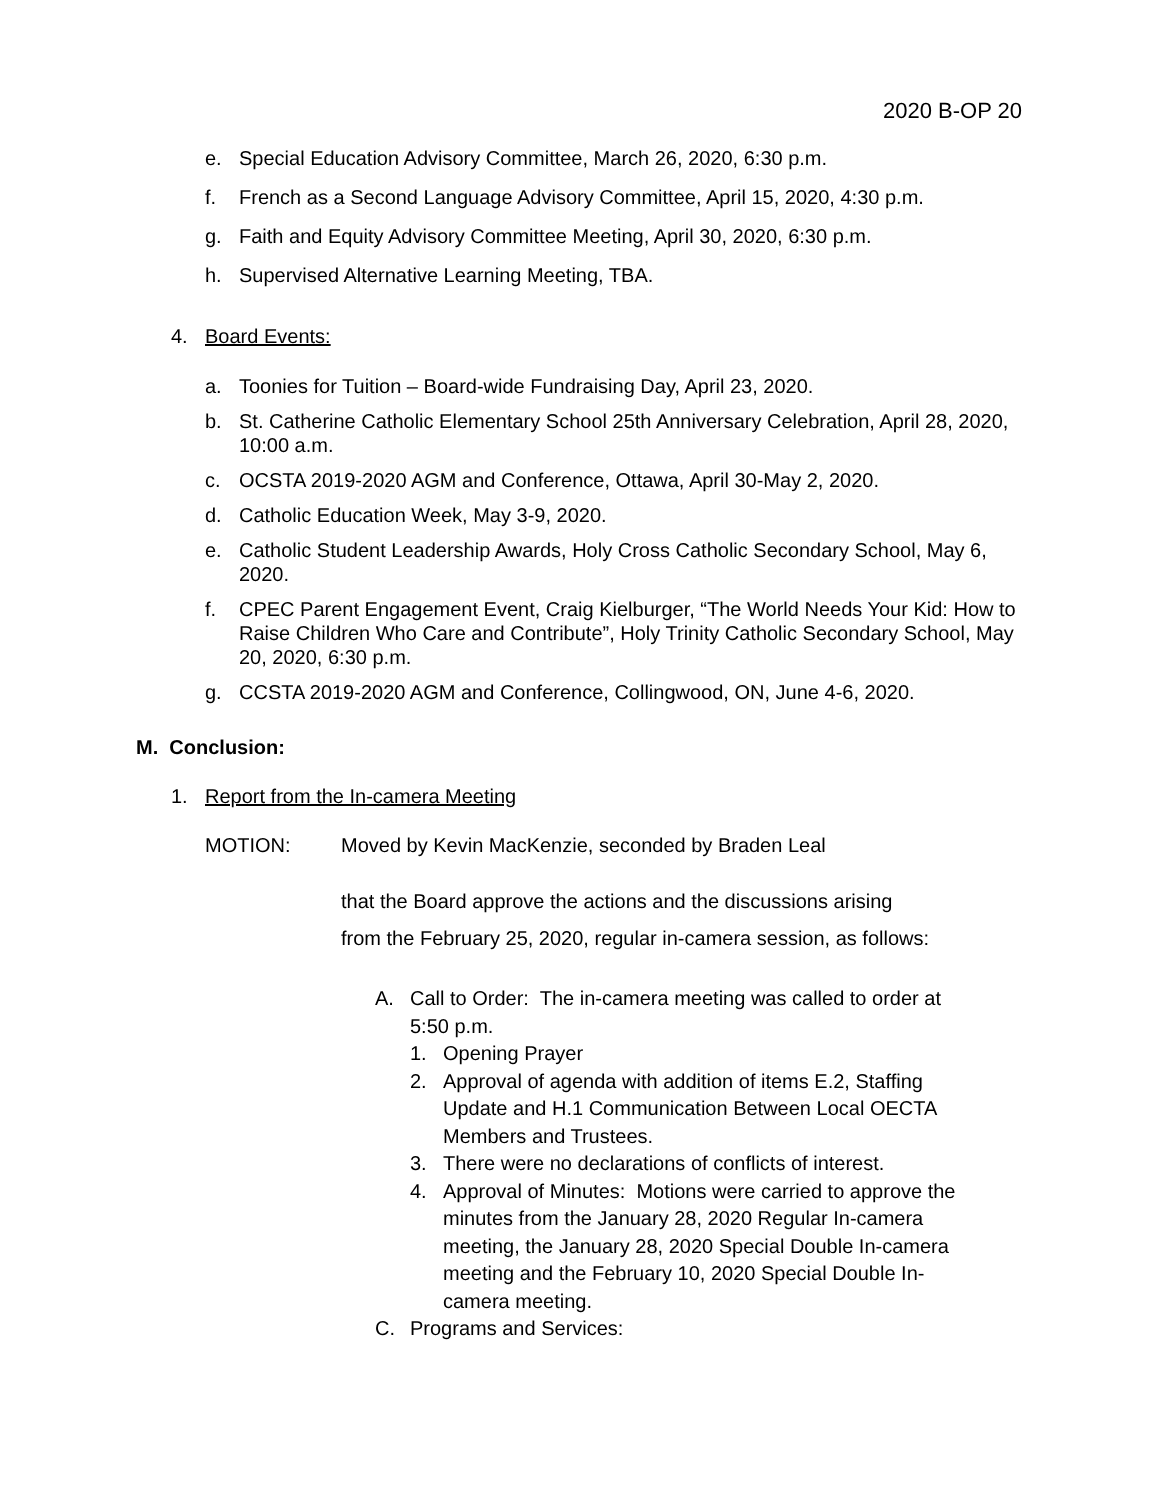2020 B-OP 20
e. Special Education Advisory Committee, March 26, 2020, 6:30 p.m.
f. French as a Second Language Advisory Committee, April 15, 2020, 4:30 p.m.
g. Faith and Equity Advisory Committee Meeting, April 30, 2020, 6:30 p.m.
h. Supervised Alternative Learning Meeting, TBA.
4. Board Events:
a. Toonies for Tuition – Board-wide Fundraising Day, April 23, 2020.
b. St. Catherine Catholic Elementary School 25th Anniversary Celebration, April 28, 2020, 10:00 a.m.
c. OCSTA 2019-2020 AGM and Conference, Ottawa, April 30-May 2, 2020.
d. Catholic Education Week, May 3-9, 2020.
e. Catholic Student Leadership Awards, Holy Cross Catholic Secondary School, May 6, 2020.
f. CPEC Parent Engagement Event, Craig Kielburger, “The World Needs Your Kid: How to Raise Children Who Care and Contribute”, Holy Trinity Catholic Secondary School, May 20, 2020, 6:30 p.m.
g. CCSTA 2019-2020 AGM and Conference, Collingwood, ON, June 4-6, 2020.
M. Conclusion:
1. Report from the In-camera Meeting
MOTION: Moved by Kevin MacKenzie, seconded by Braden Leal
that the Board approve the actions and the discussions arising
from the February 25, 2020, regular in-camera session, as follows:
A. Call to Order: The in-camera meeting was called to order at 5:50 p.m.
1. Opening Prayer
2. Approval of agenda with addition of items E.2, Staffing Update and H.1 Communication Between Local OECTA Members and Trustees.
3. There were no declarations of conflicts of interest.
4. Approval of Minutes: Motions were carried to approve the minutes from the January 28, 2020 Regular In-camera meeting, the January 28, 2020 Special Double In-camera meeting and the February 10, 2020 Special Double In-camera meeting.
C. Programs and Services: